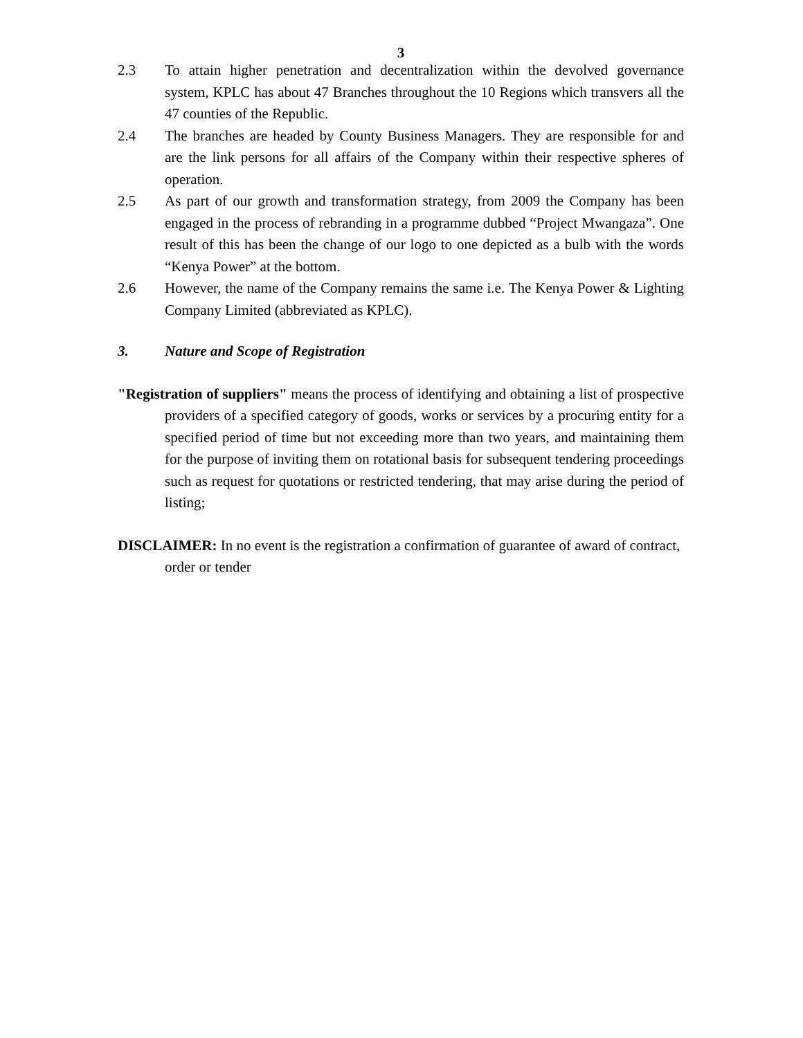3
2.3 To attain higher penetration and decentralization within the devolved governance system, KPLC has about 47 Branches throughout the 10 Regions which transvers all the 47 counties of the Republic.
2.4 The branches are headed by County Business Managers. They are responsible for and are the link persons for all affairs of the Company within their respective spheres of operation.
2.5 As part of our growth and transformation strategy, from 2009 the Company has been engaged in the process of rebranding in a programme dubbed “Project Mwangaza”. One result of this has been the change of our logo to one depicted as a bulb with the words “Kenya Power” at the bottom.
2.6 However, the name of the Company remains the same i.e. The Kenya Power & Lighting Company Limited (abbreviated as KPLC).
3. Nature and Scope of Registration
"Registration of suppliers" means the process of identifying and obtaining a list of prospective providers of a specified category of goods, works or services by a procuring entity for a specified period of time but not exceeding more than two years, and maintaining them for the purpose of inviting them on rotational basis for subsequent tendering proceedings such as request for quotations or restricted tendering, that may arise during the period of listing;
DISCLAIMER: In no event is the registration a confirmation of guarantee of award of contract, order or tender